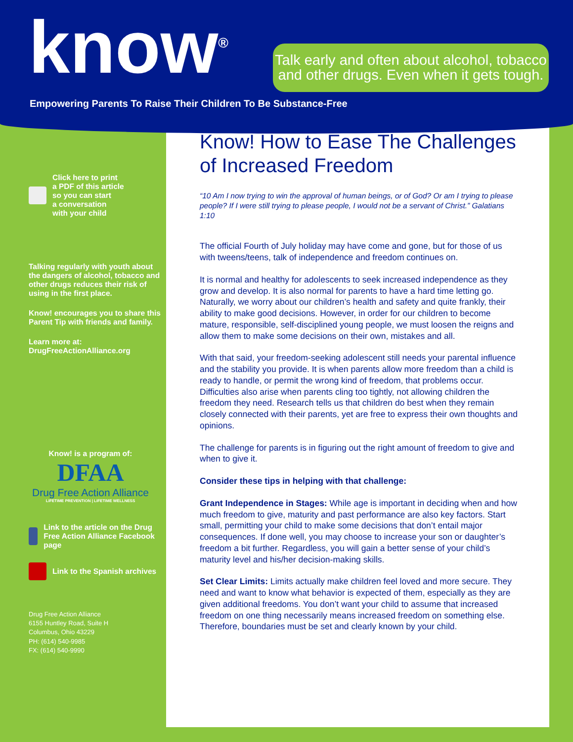know<sup>®</sup>
Empowering Parents To Raise Their Children To Be Substance-Free
Talk early and often about alcohol, tobacco and other drugs. Even when it gets tough.
Click here to print
a PDF of this article
so you can start
a conversation
with your child
Talking regularly with youth about the dangers of alcohol, tobacco and other drugs reduces their risk of using in the first place.
Know! encourages you to share this Parent Tip with friends and family.
Learn more at:
DrugFreeActionAlliance.org
Know! is a program of:
DFAA
Drug Free Action Alliance
LIFETIME PREVENTION | LIFETIME WELLNESS
Link to the article on the Drug Free Action Alliance Facebook page
Link to the Spanish archives
Drug Free Action Alliance
6155 Huntley Road, Suite H
Columbus, Ohio 43229
PH: (614) 540-9985
FX: (614) 540-9990
Know! How to Ease The Challenges of Increased Freedom
“10 Am I now trying to win the approval of human beings, or of God? Or am I trying to please people? If I were still trying to please people, I would not be a servant of Christ.” Galatians 1:10
The official Fourth of July holiday may have come and gone, but for those of us with tweens/teens, talk of independence and freedom continues on.
It is normal and healthy for adolescents to seek increased independence as they grow and develop. It is also normal for parents to have a hard time letting go. Naturally, we worry about our children’s health and safety and quite frankly, their ability to make good decisions. However, in order for our children to become mature, responsible, self-disciplined young people, we must loosen the reigns and allow them to make some decisions on their own, mistakes and all.
With that said, your freedom-seeking adolescent still needs your parental influence and the stability you provide. It is when parents allow more freedom than a child is ready to handle, or permit the wrong kind of freedom, that problems occur. Difficulties also arise when parents cling too tightly, not allowing children the freedom they need. Research tells us that children do best when they remain closely connected with their parents, yet are free to express their own thoughts and opinions.
The challenge for parents is in figuring out the right amount of freedom to give and when to give it.
Consider these tips in helping with that challenge:
Grant Independence in Stages: While age is important in deciding when and how much freedom to give, maturity and past performance are also key factors. Start small, permitting your child to make some decisions that don’t entail major consequences. If done well, you may choose to increase your son or daughter’s freedom a bit further. Regardless, you will gain a better sense of your child’s maturity level and his/her decision-making skills.
Set Clear Limits: Limits actually make children feel loved and more secure. They need and want to know what behavior is expected of them, especially as they are given additional freedoms. You don’t want your child to assume that increased freedom on one thing necessarily means increased freedom on something else. Therefore, boundaries must be set and clearly known by your child.